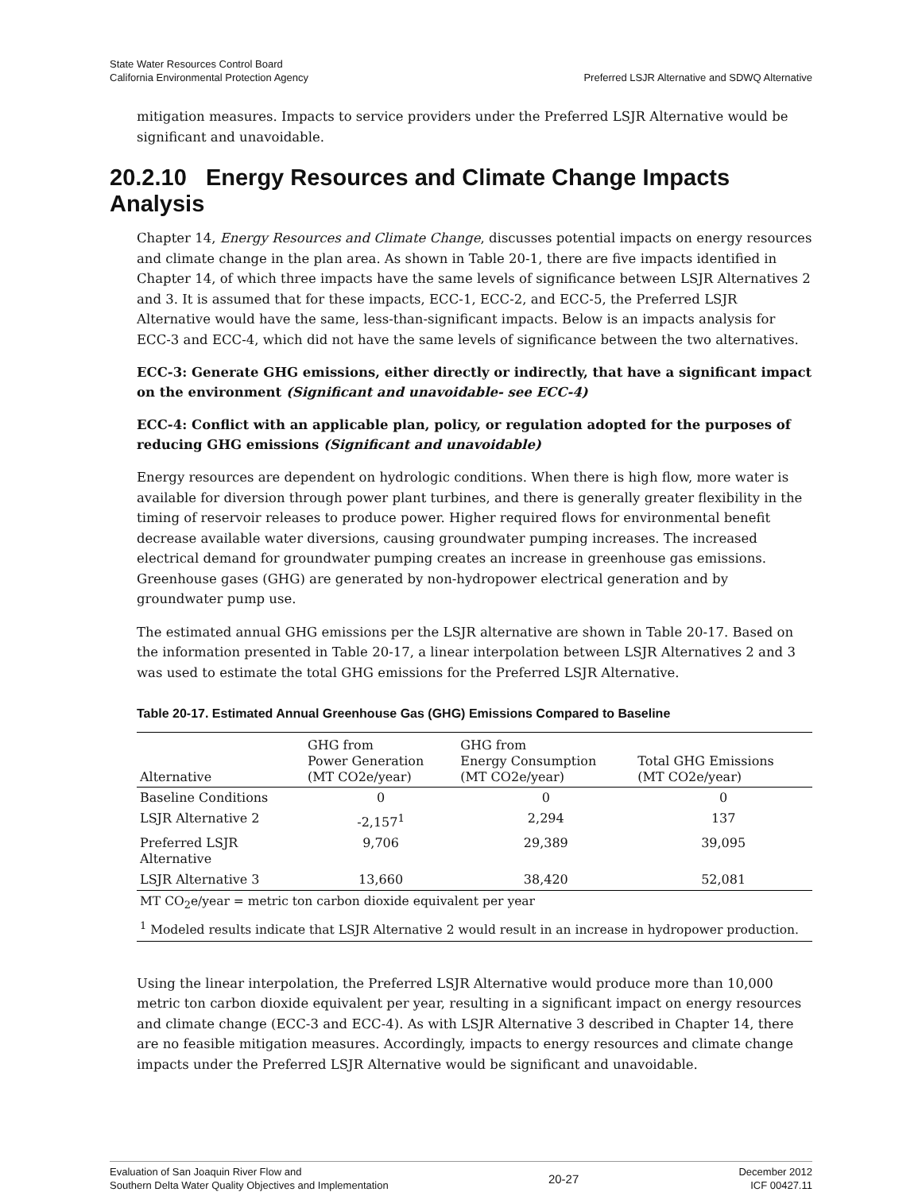State Water Resources Control Board
California Environmental Protection Agency
Preferred LSJR Alternative and SDWQ Alternative
mitigation measures. Impacts to service providers under the Preferred LSJR Alternative would be significant and unavoidable.
20.2.10 Energy Resources and Climate Change Impacts Analysis
Chapter 14, Energy Resources and Climate Change, discusses potential impacts on energy resources and climate change in the plan area. As shown in Table 20-1, there are five impacts identified in Chapter 14, of which three impacts have the same levels of significance between LSJR Alternatives 2 and 3. It is assumed that for these impacts, ECC-1, ECC-2, and ECC-5, the Preferred LSJR Alternative would have the same, less-than-significant impacts. Below is an impacts analysis for ECC-3 and ECC-4, which did not have the same levels of significance between the two alternatives.
ECC-3: Generate GHG emissions, either directly or indirectly, that have a significant impact on the environment (Significant and unavoidable- see ECC-4)
ECC-4: Conflict with an applicable plan, policy, or regulation adopted for the purposes of reducing GHG emissions (Significant and unavoidable)
Energy resources are dependent on hydrologic conditions. When there is high flow, more water is available for diversion through power plant turbines, and there is generally greater flexibility in the timing of reservoir releases to produce power. Higher required flows for environmental benefit decrease available water diversions, causing groundwater pumping increases. The increased electrical demand for groundwater pumping creates an increase in greenhouse gas emissions. Greenhouse gases (GHG) are generated by non-hydropower electrical generation and by groundwater pump use.
The estimated annual GHG emissions per the LSJR alternative are shown in Table 20-17. Based on the information presented in Table 20-17, a linear interpolation between LSJR Alternatives 2 and 3 was used to estimate the total GHG emissions for the Preferred LSJR Alternative.
Table 20-17. Estimated Annual Greenhouse Gas (GHG) Emissions Compared to Baseline
| Alternative | GHG from Power Generation (MT CO2e/year) | GHG from Energy Consumption (MT CO2e/year) | Total GHG Emissions (MT CO2e/year) |
| --- | --- | --- | --- |
| Baseline Conditions | 0 | 0 | 0 |
| LSJR Alternative 2 | -2,157<sup>1</sup> | 2,294 | 137 |
| Preferred LSJR Alternative | 9,706 | 29,389 | 39,095 |
| LSJR Alternative 3 | 13,660 | 38,420 | 52,081 |
| MT CO<sub>2</sub>e/year = metric ton carbon dioxide equivalent per year | | | |
| <sup>1</sup> Modeled results indicate that LSJR Alternative 2 would result in an increase in hydropower production. | | | |
Using the linear interpolation, the Preferred LSJR Alternative would produce more than 10,000 metric ton carbon dioxide equivalent per year, resulting in a significant impact on energy resources and climate change (ECC-3 and ECC-4). As with LSJR Alternative 3 described in Chapter 14, there are no feasible mitigation measures. Accordingly, impacts to energy resources and climate change impacts under the Preferred LSJR Alternative would be significant and unavoidable.
Evaluation of San Joaquin River Flow and
Southern Delta Water Quality Objectives and Implementation
20-27
December 2012
ICF 00427.11